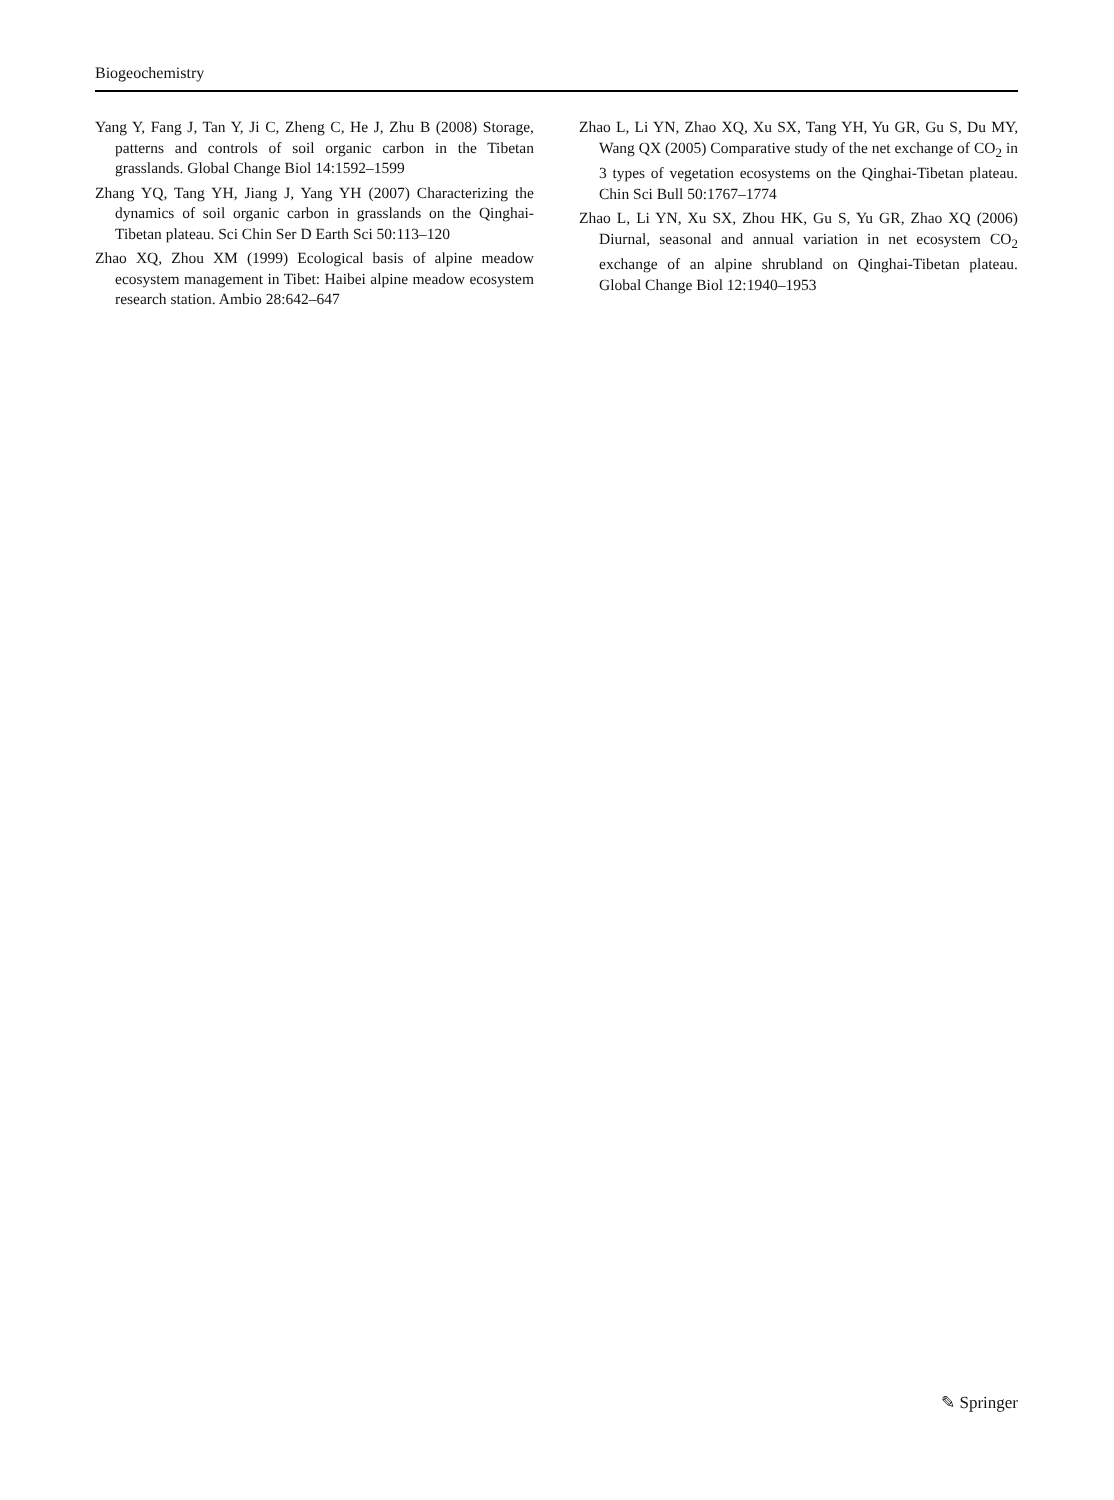Biogeochemistry
Yang Y, Fang J, Tan Y, Ji C, Zheng C, He J, Zhu B (2008) Storage, patterns and controls of soil organic carbon in the Tibetan grasslands. Global Change Biol 14:1592–1599
Zhang YQ, Tang YH, Jiang J, Yang YH (2007) Characterizing the dynamics of soil organic carbon in grasslands on the Qinghai-Tibetan plateau. Sci Chin Ser D Earth Sci 50:113–120
Zhao XQ, Zhou XM (1999) Ecological basis of alpine meadow ecosystem management in Tibet: Haibei alpine meadow ecosystem research station. Ambio 28:642–647
Zhao L, Li YN, Zhao XQ, Xu SX, Tang YH, Yu GR, Gu S, Du MY, Wang QX (2005) Comparative study of the net exchange of CO<sub>2</sub> in 3 types of vegetation ecosystems on the Qinghai-Tibetan plateau. Chin Sci Bull 50:1767–1774
Zhao L, Li YN, Xu SX, Zhou HK, Gu S, Yu GR, Zhao XQ (2006) Diurnal, seasonal and annual variation in net ecosystem CO<sub>2</sub> exchange of an alpine shrubland on Qinghai-Tibetan plateau. Global Change Biol 12:1940–1953
✎ Springer